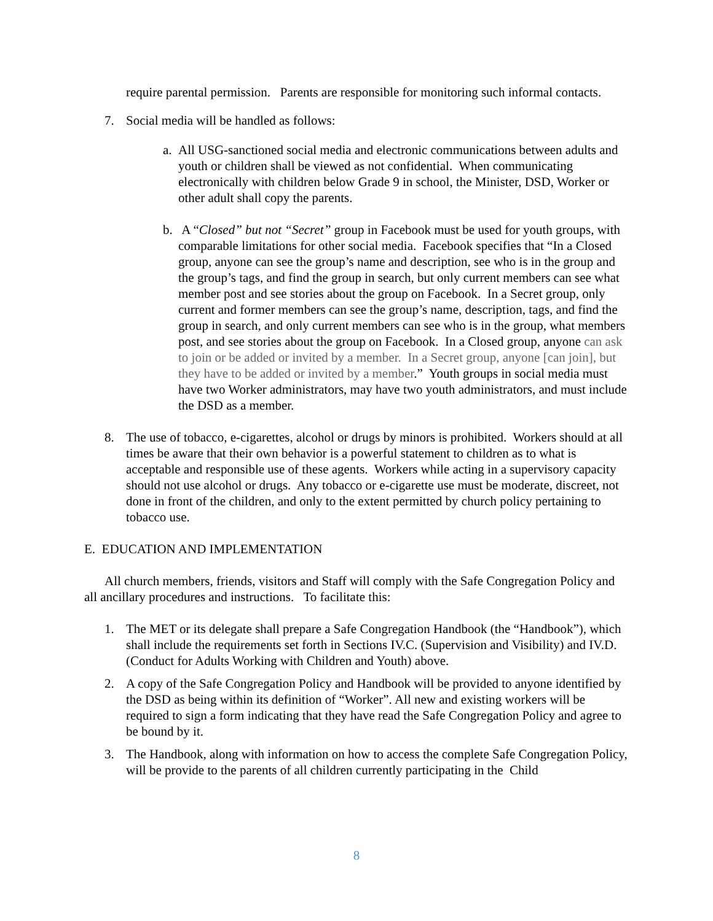require parental permission. Parents are responsible for monitoring such informal contacts.
7. Social media will be handled as follows:
a. All USG-sanctioned social media and electronic communications between adults and youth or children shall be viewed as not confidential. When communicating electronically with children below Grade 9 in school, the Minister, DSD, Worker or other adult shall copy the parents.
b. A “Closed” but not “Secret” group in Facebook must be used for youth groups, with comparable limitations for other social media. Facebook specifies that “In a Closed group, anyone can see the group’s name and description, see who is in the group and the group’s tags, and find the group in search, but only current members can see what member post and see stories about the group on Facebook. In a Secret group, only current and former members can see the group’s name, description, tags, and find the group in search, and only current members can see who is in the group, what members post, and see stories about the group on Facebook. In a Closed group, anyone can ask to join or be added or invited by a member. In a Secret group, anyone [can join], but they have to be added or invited by a member.” Youth groups in social media must have two Worker administrators, may have two youth administrators, and must include the DSD as a member.
8. The use of tobacco, e-cigarettes, alcohol or drugs by minors is prohibited. Workers should at all times be aware that their own behavior is a powerful statement to children as to what is acceptable and responsible use of these agents. Workers while acting in a supervisory capacity should not use alcohol or drugs. Any tobacco or e-cigarette use must be moderate, discreet, not done in front of the children, and only to the extent permitted by church policy pertaining to tobacco use.
E. EDUCATION AND IMPLEMENTATION
All church members, friends, visitors and Staff will comply with the Safe Congregation Policy and all ancillary procedures and instructions. To facilitate this:
1. The MET or its delegate shall prepare a Safe Congregation Handbook (the “Handbook”), which shall include the requirements set forth in Sections IV.C. (Supervision and Visibility) and IV.D. (Conduct for Adults Working with Children and Youth) above.
2. A copy of the Safe Congregation Policy and Handbook will be provided to anyone identified by the DSD as being within its definition of “Worker”. All new and existing workers will be required to sign a form indicating that they have read the Safe Congregation Policy and agree to be bound by it.
3. The Handbook, along with information on how to access the complete Safe Congregation Policy, will be provide to the parents of all children currently participating in the Child
8